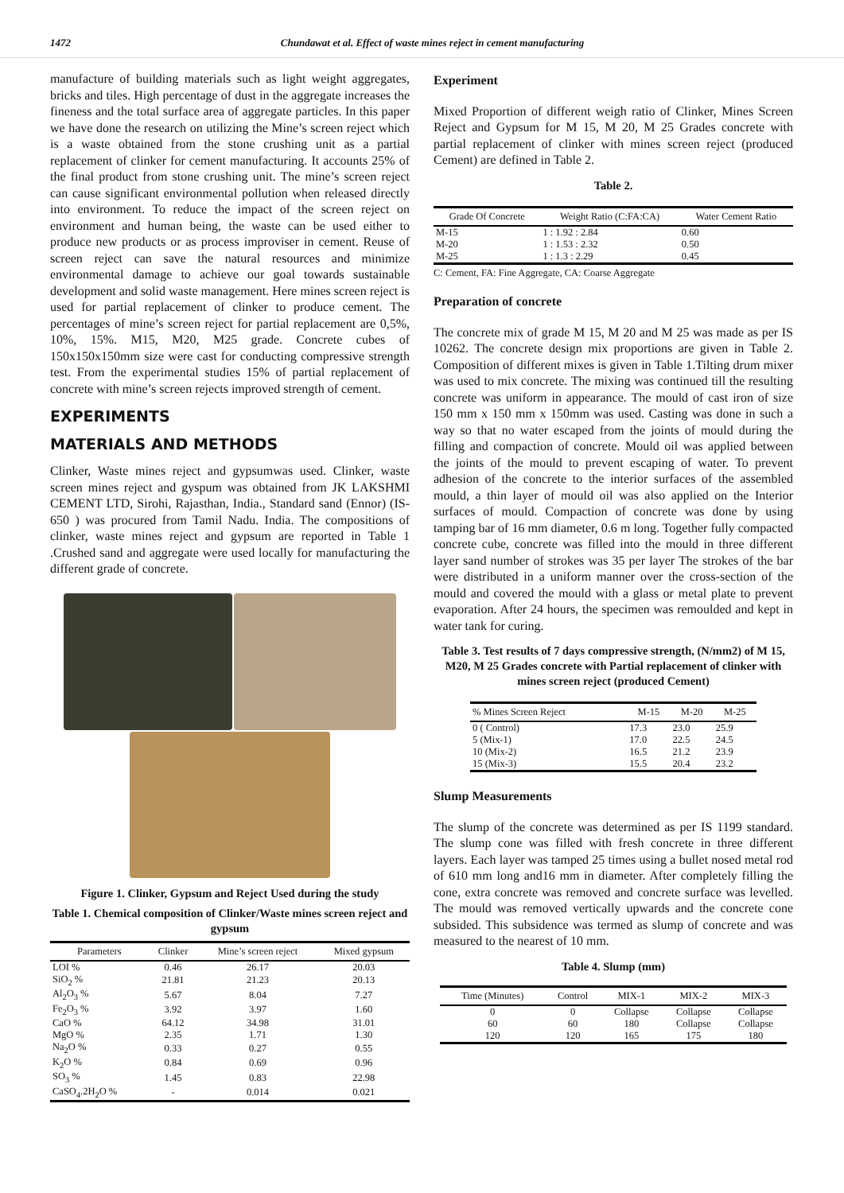1472 Chundawat et al. Effect of waste mines reject in cement manufacturing
manufacture of building materials such as light weight aggregates, bricks and tiles. High percentage of dust in the aggregate increases the fineness and the total surface area of aggregate particles. In this paper we have done the research on utilizing the Mine’s screen reject which is a waste obtained from the stone crushing unit as a partial replacement of clinker for cement manufacturing. It accounts 25% of the final product from stone crushing unit. The mine’s screen reject can cause significant environmental pollution when released directly into environment. To reduce the impact of the screen reject on environment and human being, the waste can be used either to produce new products or as process improviser in cement. Reuse of screen reject can save the natural resources and minimize environmental damage to achieve our goal towards sustainable development and solid waste management. Here mines screen reject is used for partial replacement of clinker to produce cement. The percentages of mine’s screen reject for partial replacement are 0,5%, 10%, 15%. M15, M20, M25 grade. Concrete cubes of 150x150x150mm size were cast for conducting compressive strength test. From the experimental studies 15% of partial replacement of concrete with mine’s screen rejects improved strength of cement.
EXPERIMENTS
MATERIALS AND METHODS
Clinker, Waste mines reject and gypsumwas used. Clinker, waste screen mines reject and gyspum was obtained from JK LAKSHMI CEMENT LTD, Sirohi, Rajasthan, India., Standard sand (Ennor) (IS- 650 ) was procured from Tamil Nadu. India. The compositions of clinker, waste mines reject and gypsum are reported in Table 1 .Crushed sand and aggregate were used locally for manufacturing the different grade of concrete.
Figure 1. Clinker, Gypsum and Reject Used during the study
Table 1. Chemical composition of Clinker/Waste mines screen reject and gypsum
| Parameters | Clinker | Mine’s screen reject | Mixed gypsum |
| --- | --- | --- | --- |
| LOI % | 0.46 | 26.17 | 20.03 |
| SiO<sub>2</sub> % | 21.81 | 21.23 | 20.13 |
| Al<sub>2</sub>O<sub>3</sub> % | 5.67 | 8.04 | 7.27 |
| Fe<sub>2</sub>O<sub>3</sub> % | 3.92 | 3.97 | 1.60 |
| CaO % | 64.12 | 34.98 | 31.01 |
| MgO % | 2.35 | 1.71 | 1.30 |
| Na<sub>2</sub>O % | 0.33 | 0.27 | 0.55 |
| K<sub>2</sub>O % | 0.84 | 0.69 | 0.96 |
| SO<sub>3</sub> % | 1.45 | 0.83 | 22.98 |
| CaSO<sub>4</sub>.2H<sub>2</sub>O % | - | 0.014 | 0.021 |
Experiment
Mixed Proportion of different weigh ratio of Clinker, Mines Screen Reject and Gypsum for M 15, M 20, M 25 Grades concrete with partial replacement of clinker with mines screen reject (produced Cement) are defined in Table 2.
Table 2.
| Grade Of Concrete | Weight Ratio (C:FA:CA) | Water Cement Ratio |
| --- | --- | --- |
| M-15 | 1 : 1.92 : 2.84 | 0.60 |
| M-20 | 1 : 1.53 : 2.32 | 0.50 |
| M-25 | 1 : 1.3 : 2.29 | 0.45 |
C: Cement, FA: Fine Aggregate, CA: Coarse Aggregate
Preparation of concrete
The concrete mix of grade M 15, M 20 and M 25 was made as per IS 10262. The concrete design mix proportions are given in Table 2. Composition of different mixes is given in Table 1.Tilting drum mixer was used to mix concrete. The mixing was continued till the resulting concrete was uniform in appearance. The mould of cast iron of size 150 mm x 150 mm x 150mm was used. Casting was done in such a way so that no water escaped from the joints of mould during the filling and compaction of concrete. Mould oil was applied between the joints of the mould to prevent escaping of water. To prevent adhesion of the concrete to the interior surfaces of the assembled mould, a thin layer of mould oil was also applied on the Interior surfaces of mould. Compaction of concrete was done by using tamping bar of 16 mm diameter, 0.6 m long. Together fully compacted concrete cube, concrete was filled into the mould in three different layer sand number of strokes was 35 per layer The strokes of the bar were distributed in a uniform manner over the cross-section of the mould and covered the mould with a glass or metal plate to prevent evaporation. After 24 hours, the specimen was remoulded and kept in water tank for curing.
Table 3. Test results of 7 days compressive strength, (N/mm2) of M 15, M20, M 25 Grades concrete with Partial replacement of clinker with mines screen reject (produced Cement)
| % Mines Screen Reject | M-15 | M-20 | M-25 |
| --- | --- | --- | --- |
| 0 ( Control) | 17.3 | 23.0 | 25.9 |
| 5 (Mix-1) | 17.0 | 22.5 | 24.5 |
| 10 (Mix-2) | 16.5 | 21.2 | 23.9 |
| 15 (Mix-3) | 15.5 | 20.4 | 23.2 |
Slump Measurements
The slump of the concrete was determined as per IS 1199 standard. The slump cone was filled with fresh concrete in three different layers. Each layer was tamped 25 times using a bullet nosed metal rod of 610 mm long and16 mm in diameter. After completely filling the cone, extra concrete was removed and concrete surface was levelled. The mould was removed vertically upwards and the concrete cone subsided. This subsidence was termed as slump of concrete and was measured to the nearest of 10 mm.
Table 4. Slump (mm)
| Time (Minutes) | Control | MIX-1 | MIX-2 | MIX-3 |
| --- | --- | --- | --- | --- |
| 0 | 0 | Collapse | Collapse | Collapse |
| 60 | 60 | 180 | Collapse | Collapse |
| 120 | 120 | 165 | 175 | 180 |